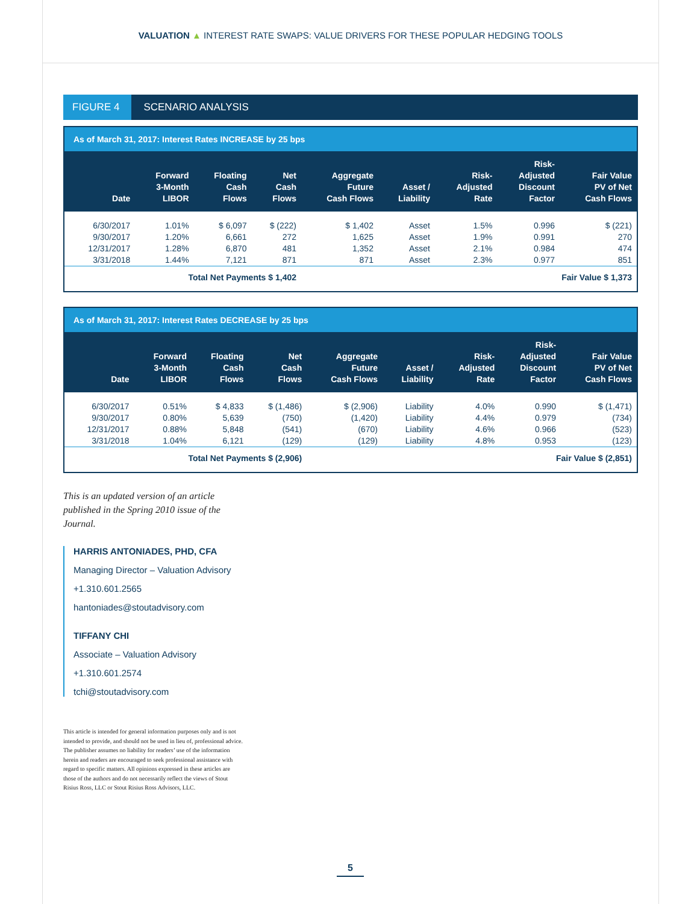VALUATION ▲ INTEREST RATE SWAPS: VALUE DRIVERS FOR THESE POPULAR HEDGING TOOLS
FIGURE 4 SCENARIO ANALYSIS
As of March 31, 2017: Interest Rates INCREASE by 25 bps
| Date | Forward 3-Month LIBOR | Floating Cash Flows | Net Cash Flows | Aggregate Future Cash Flows | Asset / Liability | Risk- Adjusted Rate | Risk- Adjusted Discount Factor | Fair Value PV of Net Cash Flows |
| --- | --- | --- | --- | --- | --- | --- | --- | --- |
| 6/30/2017 | 1.01% | $ 6,097 | $ (222) | $ 1,402 | Asset | 1.5% | 0.996 | $ (221) |
| 9/30/2017 | 1.20% | 6,661 | 272 | 1,625 | Asset | 1.9% | 0.991 | 270 |
| 12/31/2017 | 1.28% | 6,870 | 481 | 1,352 | Asset | 2.1% | 0.984 | 474 |
| 3/31/2018 | 1.44% | 7,121 | 871 | 871 | Asset | 2.3% | 0.977 | 851 |
| Total Net Payments $ 1,402 | | | | Fair Value $ 1,373 | | | | |
As of March 31, 2017: Interest Rates DECREASE by 25 bps
| Date | Forward 3-Month LIBOR | Floating Cash Flows | Net Cash Flows | Aggregate Future Cash Flows | Asset / Liability | Risk- Adjusted Rate | Risk- Adjusted Discount Factor | Fair Value PV of Net Cash Flows |
| --- | --- | --- | --- | --- | --- | --- | --- | --- |
| 6/30/2017 | 0.51% | $ 4,833 | $ (1,486) | $ (2,906) | Liability | 4.0% | 0.990 | $ (1,471) |
| 9/30/2017 | 0.80% | 5,639 | (750) | (1,420) | Liability | 4.4% | 0.979 | (734) |
| 12/31/2017 | 0.88% | 5,848 | (541) | (670) | Liability | 4.6% | 0.966 | (523) |
| 3/31/2018 | 1.04% | 6,121 | (129) | (129) | Liability | 4.8% | 0.953 | (123) |
| Total Net Payments $ (2,906) | | | | Fair Value $ (2,851) | | | | |
This is an updated version of an article published in the Spring 2010 issue of the Journal.
HARRIS ANTONIADES, PHD, CFA
Managing Director – Valuation Advisory
+1.310.601.2565
hantoniades@stoutadvisory.com
TIFFANY CHI
Associate – Valuation Advisory
+1.310.601.2574
tchi@stoutadvisory.com
This article is intended for general information purposes only and is not intended to provide, and should not be used in lieu of, professional advice. The publisher assumes no liability for readers’ use of the information herein and readers are encouraged to seek professional assistance with regard to specific matters. All opinions expressed in these articles are those of the authors and do not necessarily reflect the views of Stout Risius Ross, LLC or Stout Risius Ross Advisors, LLC.
5